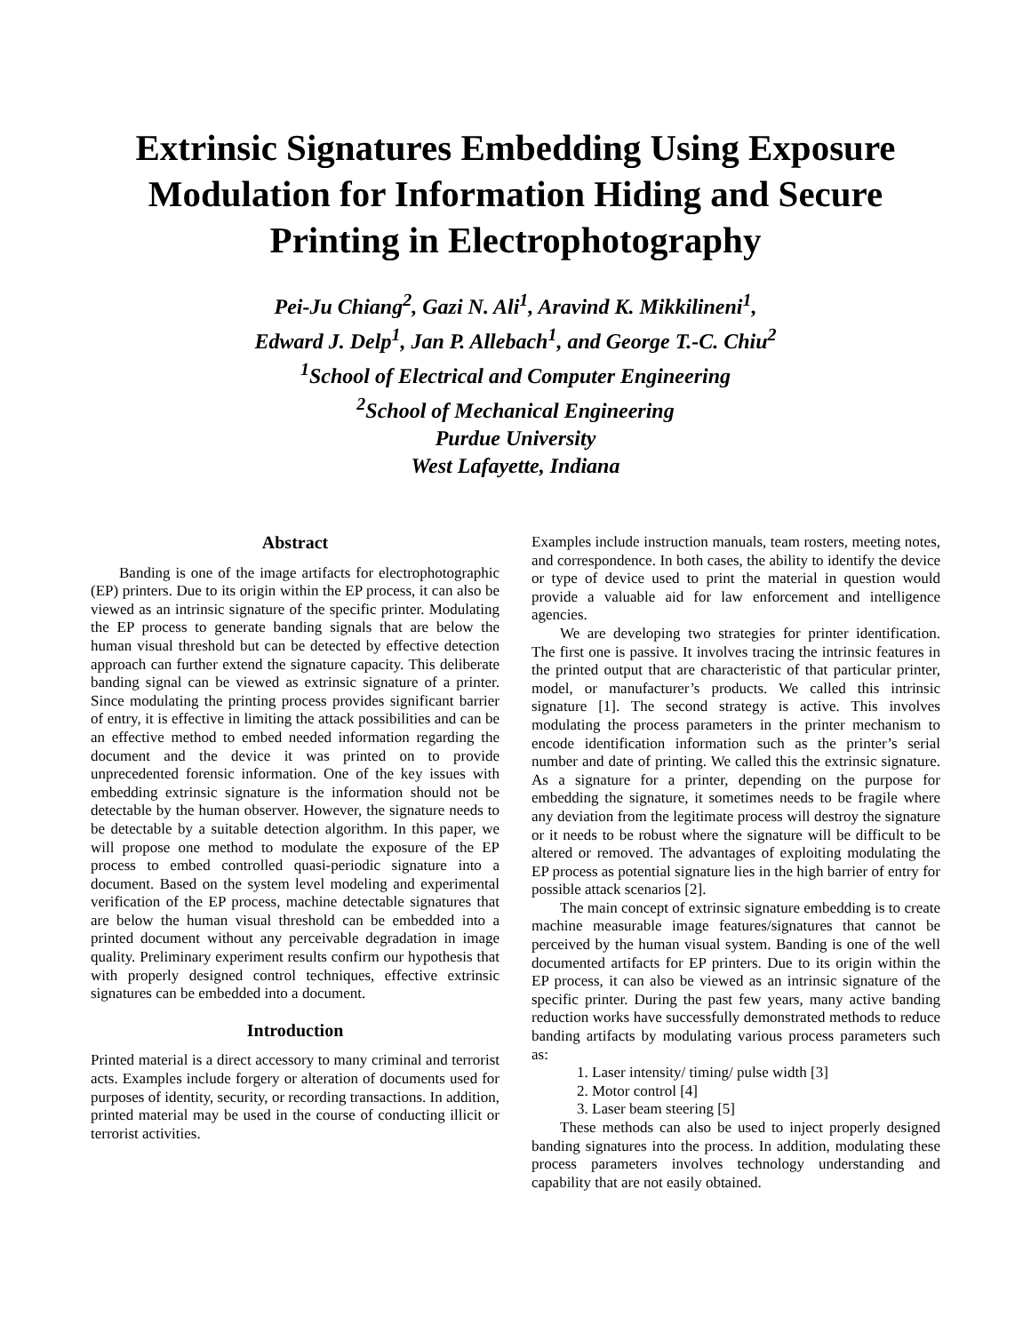Extrinsic Signatures Embedding Using Exposure Modulation for Information Hiding and Secure Printing in Electrophotography
Pei-Ju Chiang<sup>2</sup>, Gazi N. Ali<sup>1</sup>, Aravind K. Mikkilineni<sup>1</sup>,
Edward J. Delp<sup>1</sup>, Jan P. Allebach<sup>1</sup>, and George T.-C. Chiu<sup>2</sup>
<sup>1</sup> School of Electrical and Computer Engineering
<sup>2</sup> School of Mechanical Engineering
Purdue University
West Lafayette, Indiana
Abstract
Banding is one of the image artifacts for electrophotographic (EP) printers. Due to its origin within the EP process, it can also be viewed as an intrinsic signature of the specific printer. Modulating the EP process to generate banding signals that are below the human visual threshold but can be detected by effective detection approach can further extend the signature capacity. This deliberate banding signal can be viewed as extrinsic signature of a printer. Since modulating the printing process provides significant barrier of entry, it is effective in limiting the attack possibilities and can be an effective method to embed needed information regarding the document and the device it was printed on to provide unprecedented forensic information. One of the key issues with embedding extrinsic signature is the information should not be detectable by the human observer. However, the signature needs to be detectable by a suitable detection algorithm. In this paper, we will propose one method to modulate the exposure of the EP process to embed controlled quasi-periodic signature into a document. Based on the system level modeling and experimental verification of the EP process, machine detectable signatures that are below the human visual threshold can be embedded into a printed document without any perceivable degradation in image quality. Preliminary experiment results confirm our hypothesis that with properly designed control techniques, effective extrinsic signatures can be embedded into a document.
Introduction
Printed material is a direct accessory to many criminal and terrorist acts. Examples include forgery or alteration of documents used for purposes of identity, security, or recording transactions. In addition, printed material may be used in the course of conducting illicit or terrorist activities.
Examples include instruction manuals, team rosters, meeting notes, and correspondence. In both cases, the ability to identify the device or type of device used to print the material in question would provide a valuable aid for law enforcement and intelligence agencies.
We are developing two strategies for printer identification. The first one is passive. It involves tracing the intrinsic features in the printed output that are characteristic of that particular printer, model, or manufacturer’s products. We called this intrinsic signature [1]. The second strategy is active. This involves modulating the process parameters in the printer mechanism to encode identification information such as the printer’s serial number and date of printing. We called this the extrinsic signature. As a signature for a printer, depending on the purpose for embedding the signature, it sometimes needs to be fragile where any deviation from the legitimate process will destroy the signature or it needs to be robust where the signature will be difficult to be altered or removed. The advantages of exploiting modulating the EP process as potential signature lies in the high barrier of entry for possible attack scenarios [2].
The main concept of extrinsic signature embedding is to create machine measurable image features/signatures that cannot be perceived by the human visual system. Banding is one of the well documented artifacts for EP printers. Due to its origin within the EP process, it can also be viewed as an intrinsic signature of the specific printer. During the past few years, many active banding reduction works have successfully demonstrated methods to reduce banding artifacts by modulating various process parameters such as:
1. Laser intensity/ timing/ pulse width [3]
2. Motor control [4]
3. Laser beam steering [5]
These methods can also be used to inject properly designed banding signatures into the process. In addition, modulating these process parameters involves technology understanding and capability that are not easily obtained.